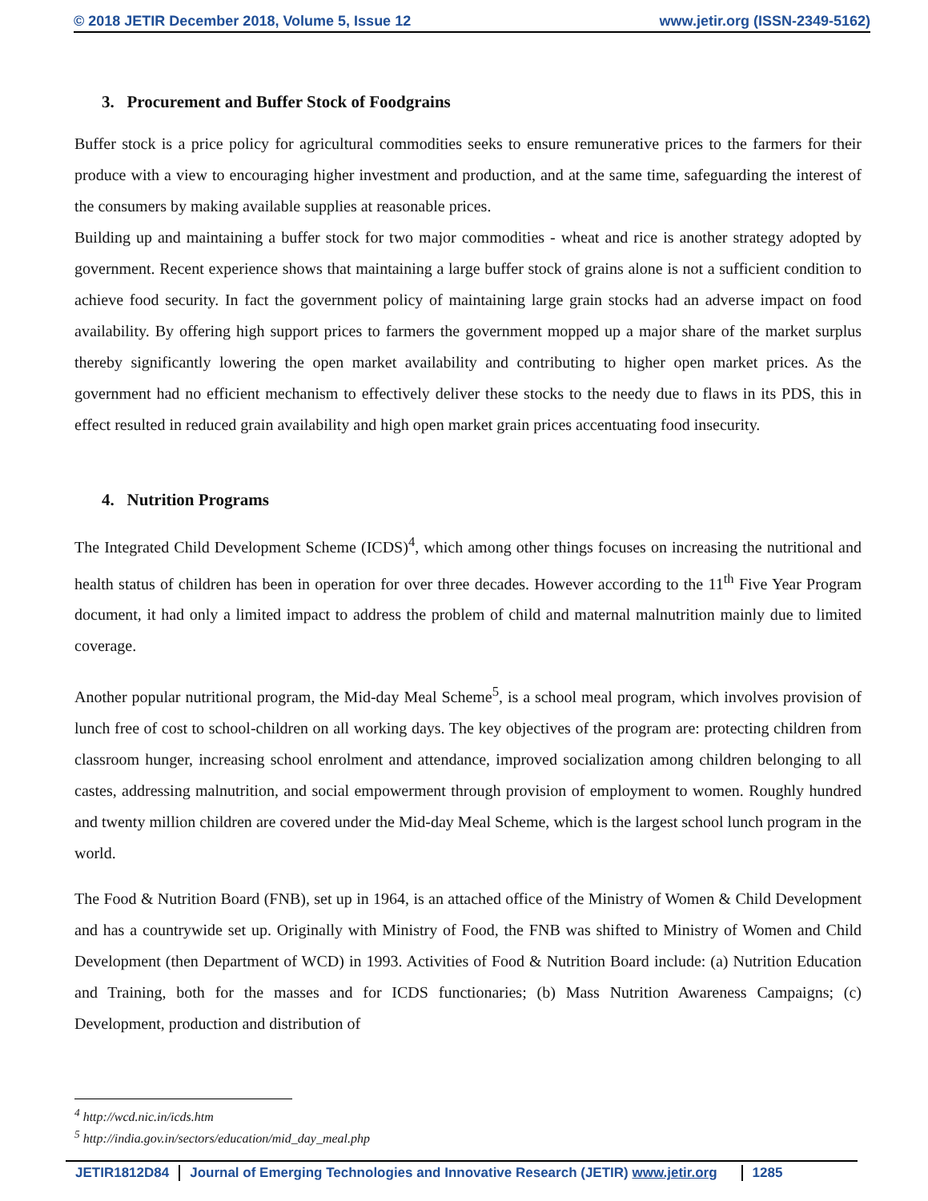© 2018 JETIR December 2018, Volume 5, Issue 12 www.jetir.org (ISSN-2349-5162)
3. Procurement and Buffer Stock of Foodgrains
Buffer stock is a price policy for agricultural commodities seeks to ensure remunerative prices to the farmers for their produce with a view to encouraging higher investment and production, and at the same time, safeguarding the interest of the consumers by making available supplies at reasonable prices.
Building up and maintaining a buffer stock for two major commodities - wheat and rice is another strategy adopted by government. Recent experience shows that maintaining a large buffer stock of grains alone is not a sufficient condition to achieve food security. In fact the government policy of maintaining large grain stocks had an adverse impact on food availability. By offering high support prices to farmers the government mopped up a major share of the market surplus thereby significantly lowering the open market availability and contributing to higher open market prices. As the government had no efficient mechanism to effectively deliver these stocks to the needy due to flaws in its PDS, this in effect resulted in reduced grain availability and high open market grain prices accentuating food insecurity.
4. Nutrition Programs
The Integrated Child Development Scheme (ICDS)<sup>4</sup>, which among other things focuses on increasing the nutritional and health status of children has been in operation for over three decades. However according to the 11<sup>th</sup> Five Year Program document, it had only a limited impact to address the problem of child and maternal malnutrition mainly due to limited coverage.
Another popular nutritional program, the Mid-day Meal Scheme<sup>5</sup>, is a school meal program, which involves provision of lunch free of cost to school-children on all working days. The key objectives of the program are: protecting children from classroom hunger, increasing school enrolment and attendance, improved socialization among children belonging to all castes, addressing malnutrition, and social empowerment through provision of employment to women. Roughly hundred and twenty million children are covered under the Mid-day Meal Scheme, which is the largest school lunch program in the world.
The Food & Nutrition Board (FNB), set up in 1964, is an attached office of the Ministry of Women & Child Development and has a countrywide set up. Originally with Ministry of Food, the FNB was shifted to Ministry of Women and Child Development (then Department of WCD) in 1993. Activities of Food & Nutrition Board include: (a) Nutrition Education and Training, both for the masses and for ICDS functionaries; (b) Mass Nutrition Awareness Campaigns; (c) Development, production and distribution of
<sup>4</sup> http://wcd.nic.in/icds.htm
<sup>5</sup> http://india.gov.in/sectors/education/mid_day_meal.php
JETIR1812D84 Journal of Emerging Technologies and Innovative Research (JETIR) www.jetir.org 1285